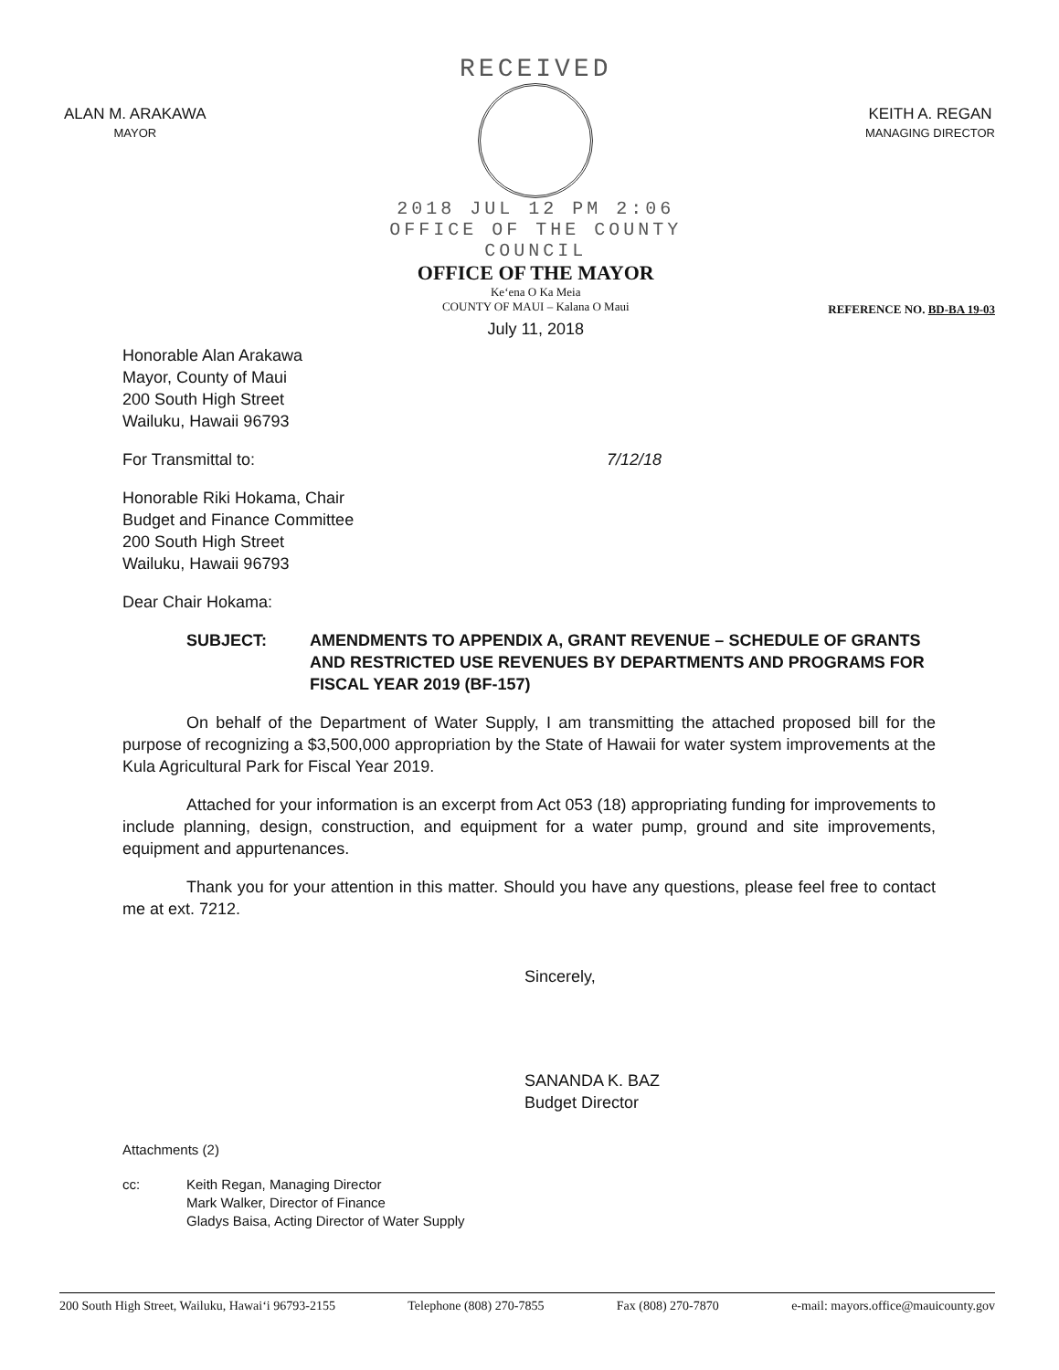ALAN M. ARAKAWA
MAYOR
RECEIVED
2018 JUL 12 PM 2:06
OFFICE OF THE COUNTY COUNCIL
OFFICE OF THE MAYOR
Ke‘ena O Ka Meia
COUNTY OF MAUI – Kalana O Maui
July 11, 2018
KEITH A. REGAN
MANAGING DIRECTOR
REFERENCE NO. BD-BA 19-03
Honorable Alan Arakawa
Mayor, County of Maui
200 South High Street
Wailuku, Hawaii 96793
For Transmittal to: 7/12/18
Honorable Riki Hokama, Chair
Budget and Finance Committee
200 South High Street
Wailuku, Hawaii 96793
Dear Chair Hokama:
SUBJECT: AMENDMENTS TO APPENDIX A, GRANT REVENUE – SCHEDULE OF GRANTS AND RESTRICTED USE REVENUES BY DEPARTMENTS AND PROGRAMS FOR FISCAL YEAR 2019 (BF-157)
On behalf of the Department of Water Supply, I am transmitting the attached proposed bill for the purpose of recognizing a $3,500,000 appropriation by the State of Hawaii for water system improvements at the Kula Agricultural Park for Fiscal Year 2019.
Attached for your information is an excerpt from Act 053 (18) appropriating funding for improvements to include planning, design, construction, and equipment for a water pump, ground and site improvements, equipment and appurtenances.
Thank you for your attention in this matter. Should you have any questions, please feel free to contact me at ext. 7212.
Sincerely,
SANANDA K. BAZ
Budget Director
Attachments (2)
cc: Keith Regan, Managing Director
Mark Walker, Director of Finance
Gladys Baisa, Acting Director of Water Supply
200 South High Street, Wailuku, Hawai‘i 96793-2155 Telephone (808) 270-7855 Fax (808) 270-7870 e-mail: mayors.office@mauicounty.gov